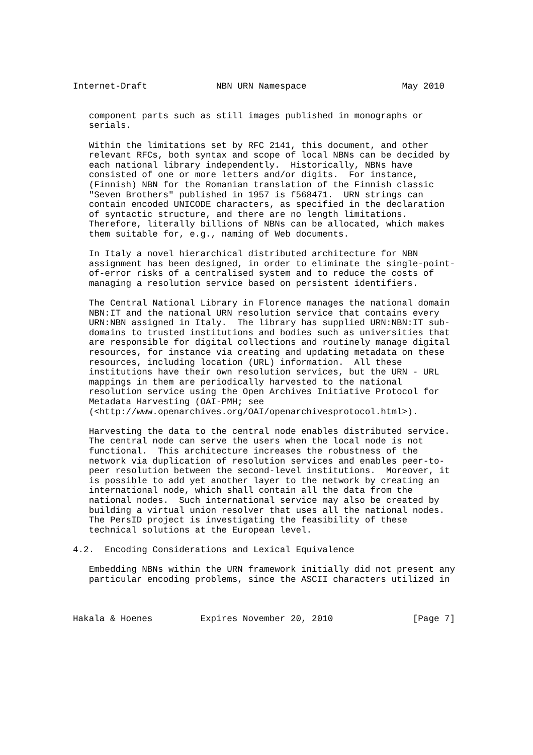Internet-Draft             NBN URN Namespace                  May 2010


   component parts such as still images published in monographs or
   serials.

   Within the limitations set by RFC 2141, this document, and other
   relevant RFCs, both syntax and scope of local NBNs can be decided by
   each national library independently.  Historically, NBNs have
   consisted of one or more letters and/or digits.  For instance,
   (Finnish) NBN for the Romanian translation of the Finnish classic
   "Seven Brothers" published in 1957 is f568471.  URN strings can
   contain encoded UNICODE characters, as specified in the declaration
   of syntactic structure, and there are no length limitations.
   Therefore, literally billions of NBNs can be allocated, which makes
   them suitable for, e.g., naming of Web documents.

   In Italy a novel hierarchical distributed architecture for NBN
   assignment has been designed, in order to eliminate the single-point-
   of-error risks of a centralised system and to reduce the costs of
   managing a resolution service based on persistent identifiers.

   The Central National Library in Florence manages the national domain
   NBN:IT and the national URN resolution service that contains every
   URN:NBN assigned in Italy.  The library has supplied URN:NBN:IT sub-
   domains to trusted institutions and bodies such as universities that
   are responsible for digital collections and routinely manage digital
   resources, for instance via creating and updating metadata on these
   resources, including location (URL) information.  All these
   institutions have their own resolution services, but the URN - URL
   mappings in them are periodically harvested to the national
   resolution service using the Open Archives Initiative Protocol for
   Metadata Harvesting (OAI-PMH; see
   (<http://www.openarchives.org/OAI/openarchivesprotocol.html>).

   Harvesting the data to the central node enables distributed service.
   The central node can serve the users when the local node is not
   functional.  This architecture increases the robustness of the
   network via duplication of resolution services and enables peer-to-
   peer resolution between the second-level institutions.  Moreover, it
   is possible to add yet another layer to the network by creating an
   international node, which shall contain all the data from the
   national nodes.  Such international service may also be created by
   building a virtual union resolver that uses all the national nodes.
   The PersID project is investigating the feasibility of these
   technical solutions at the European level.

4.2.  Encoding Considerations and Lexical Equivalence

   Embedding NBNs within the URN framework initially did not present any
   particular encoding problems, since the ASCII characters utilized in



Hakala & Hoenes         Expires November 20, 2010               [Page 7]